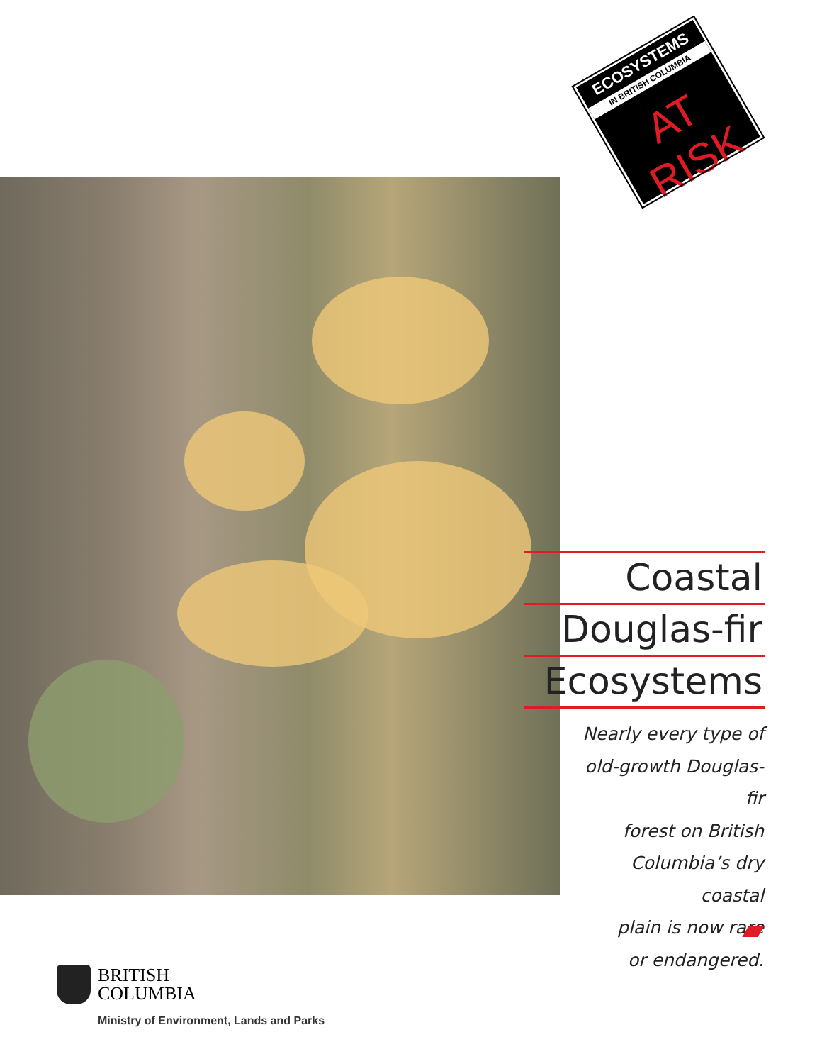ECOSYSTEMS
IN BRITISH COLUMBIA
AT RISK
Coastal
Douglas-fir
Ecosystems
Nearly every type of
old-growth Douglas-fir
forest on British
Columbia’s dry coastal
plain is now rare
or endangered.
BRITISH
COLUMBIA
Ministry of Environment, Lands and Parks